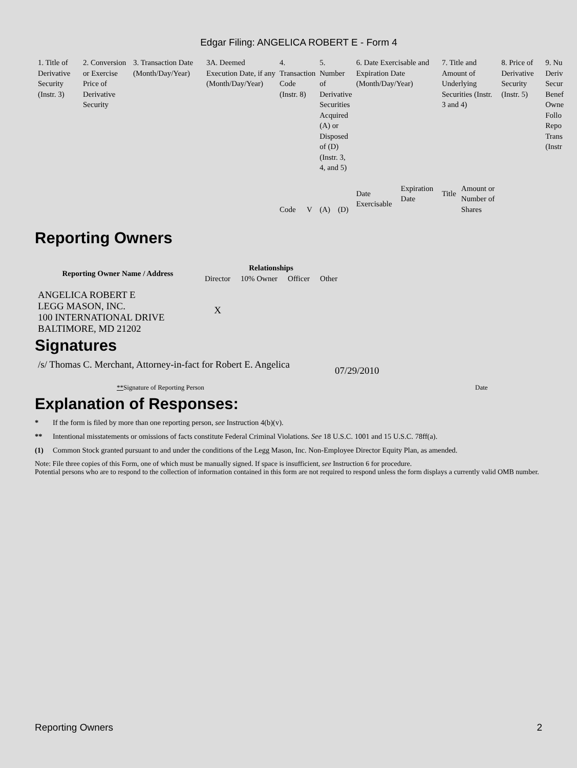Edgar Filing: ANGELICA ROBERT E - Form 4
| 1. Title of Derivative Security (Instr. 3) | 2. Conversion or Exercise Price of Derivative Security | 3. Transaction Date (Month/Day/Year) | 3A. Deemed Execution Date, if any (Month/Day/Year) | 4. Transaction Code (Instr. 8) | | 5. Number of Derivative Securities Acquired (A) or Disposed of (D) (Instr. 3, 4, and 5) | | 6. Date Exercisable and Expiration Date (Month/Day/Year) | | 7. Title and Amount of Underlying Securities (Instr. 3 and 4) | | 8. Price of Derivative Security (Instr. 5) | 9. Nu Deriv Secur Benef Owne Follo Repo Trans (Instr |
| | | | | Code | V | (A) | (D) | Date Exercisable | Expiration Date | Title | Amount or Number of Shares | | |
Reporting Owners
| Reporting Owner Name / Address | Relationships | | | |
| --- | --- | --- | --- | --- |
| | Director | 10% Owner | Officer | Other |
| ANGELICA ROBERT E LEGG MASON, INC. 100 INTERNATIONAL DRIVE BALTIMORE, MD 21202 | X | | | |
Signatures
/s/ Thomas C. Merchant, Attorney-in-fact for Robert E. Angelica
07/29/2010
**Signature of Reporting Person Date
Explanation of Responses:
* If the form is filed by more than one reporting person, see Instruction 4(b)(v).
** Intentional misstatements or omissions of facts constitute Federal Criminal Violations. See 18 U.S.C. 1001 and 15 U.S.C. 78ff(a).
(1) Common Stock granted pursuant to and under the conditions of the Legg Mason, Inc. Non-Employee Director Equity Plan, as amended.
Note: File three copies of this Form, one of which must be manually signed. If space is insufficient, see Instruction 6 for procedure.
Potential persons who are to respond to the collection of information contained in this form are not required to respond unless the form displays a currently valid OMB number.
Reporting Owners 2